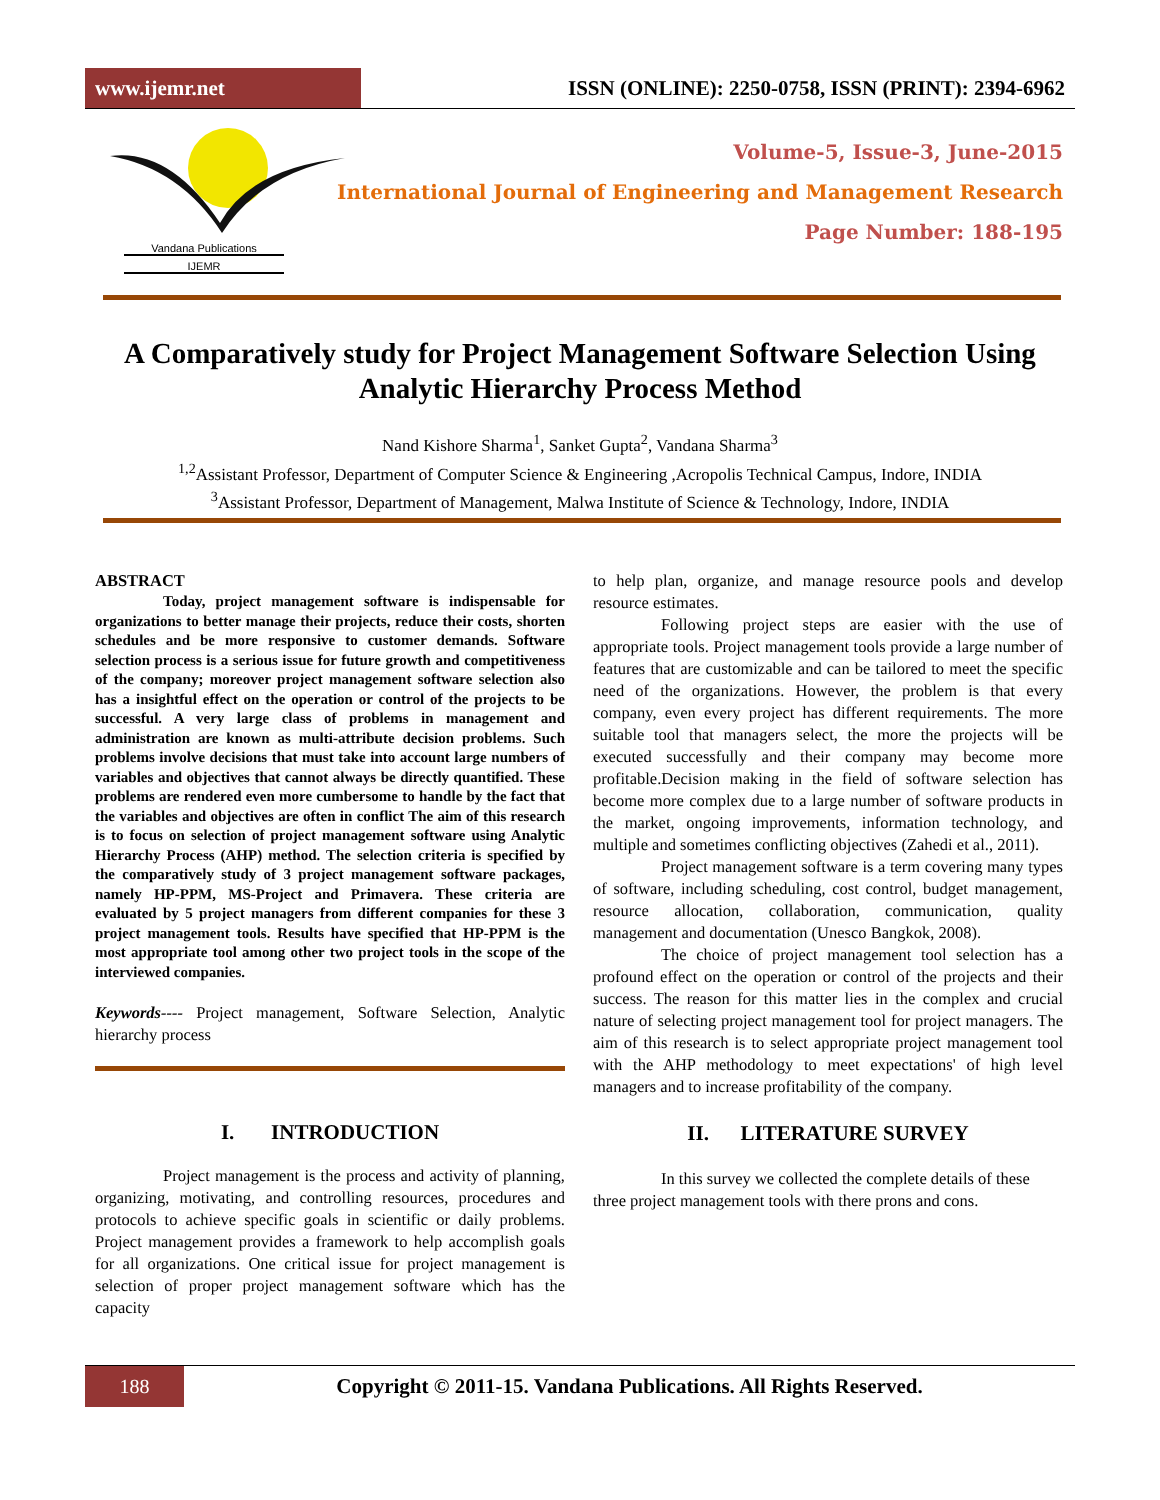www.ijemr.net
ISSN (ONLINE): 2250-0758, ISSN (PRINT): 2394-6962
Vandana Publications
IJEMR
Volume-5, Issue-3, June-2015
International Journal of Engineering and Management Research
Page Number: 188-195
A Comparatively study for Project Management Software Selection Using Analytic Hierarchy Process Method
Nand Kishore Sharma<sup>1</sup>, Sanket Gupta<sup>2</sup>, Vandana Sharma<sup>3</sup>
<sup>1,2</sup>Assistant Professor, Department of Computer Science & Engineering ,Acropolis Technical Campus, Indore, INDIA
<sup>3</sup> Assistant Professor, Department of Management, Malwa Institute of Science & Technology, Indore, INDIA
ABSTRACT
Today, project management software is indispensable for organizations to better manage their projects, reduce their costs, shorten schedules and be more responsive to customer demands. Software selection process is a serious issue for future growth and competitiveness of the company; moreover project management software selection also has a insightful effect on the operation or control of the projects to be successful. A very large class of problems in management and administration are known as multi-attribute decision problems. Such problems involve decisions that must take into account large numbers of variables and objectives that cannot always be directly quantified. These problems are rendered even more cumbersome to handle by the fact that the variables and objectives are often in conflict The aim of this research is to focus on selection of project management software using Analytic Hierarchy Process (AHP) method. The selection criteria is specified by the comparatively study of 3 project management software packages, namely HP-PPM, MS-Project and Primavera. These criteria are evaluated by 5 project managers from different companies for these 3 project management tools. Results have specified that HP-PPM is the most appropriate tool among other two project tools in the scope of the interviewed companies.
Keywords---- Project management, Software Selection, Analytic hierarchy process
I. INTRODUCTION
Project management is the process and activity of planning, organizing, motivating, and controlling resources, procedures and protocols to achieve specific goals in scientific or daily problems. Project management provides a framework to help accomplish goals for all organizations. One critical issue for project management is selection of proper project management software which has the capacity
to help plan, organize, and manage resource pools and develop resource estimates.
Following project steps are easier with the use of appropriate tools. Project management tools provide a large number of features that are customizable and can be tailored to meet the specific need of the organizations. However, the problem is that every company, even every project has different requirements. The more suitable tool that managers select, the more the projects will be executed successfully and their company may become more profitable.Decision making in the field of software selection has become more complex due to a large number of software products in the market, ongoing improvements, information technology, and multiple and sometimes conflicting objectives (Zahedi et al., 2011).
Project management software is a term covering many types of software, including scheduling, cost control, budget management, resource allocation, collaboration, communication, quality management and documentation (Unesco Bangkok, 2008).
The choice of project management tool selection has a profound effect on the operation or control of the projects and their success. The reason for this matter lies in the complex and crucial nature of selecting project management tool for project managers. The aim of this research is to select appropriate project management tool with the AHP methodology to meet expectations' of high level managers and to increase profitability of the company.
II. LITERATURE SURVEY
In this survey we collected the complete details of these three project management tools with there prons and cons.
188
Copyright © 2011-15. Vandana Publications. All Rights Reserved.